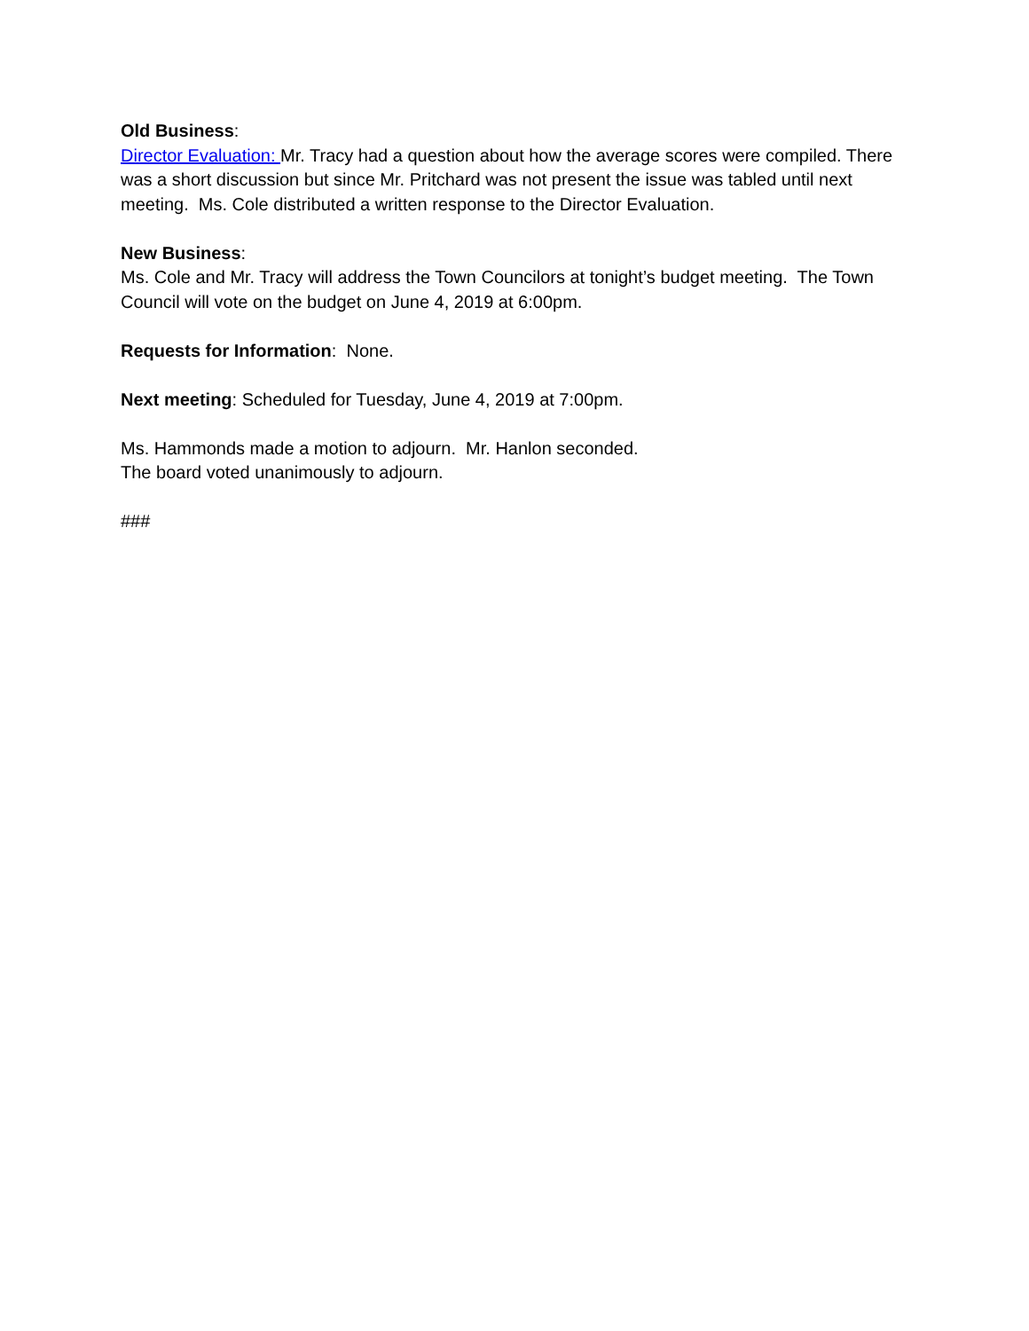Old Business:
Director Evaluation: Mr. Tracy had a question about how the average scores were compiled. There was a short discussion but since Mr. Pritchard was not present the issue was tabled until next meeting. Ms. Cole distributed a written response to the Director Evaluation.
New Business:
Ms. Cole and Mr. Tracy will address the Town Councilors at tonight’s budget meeting. The Town Council will vote on the budget on June 4, 2019 at 6:00pm.
Requests for Information: None.
Next meeting: Scheduled for Tuesday, June 4, 2019 at 7:00pm.
Ms. Hammonds made a motion to adjourn. Mr. Hanlon seconded.
The board voted unanimously to adjourn.
###